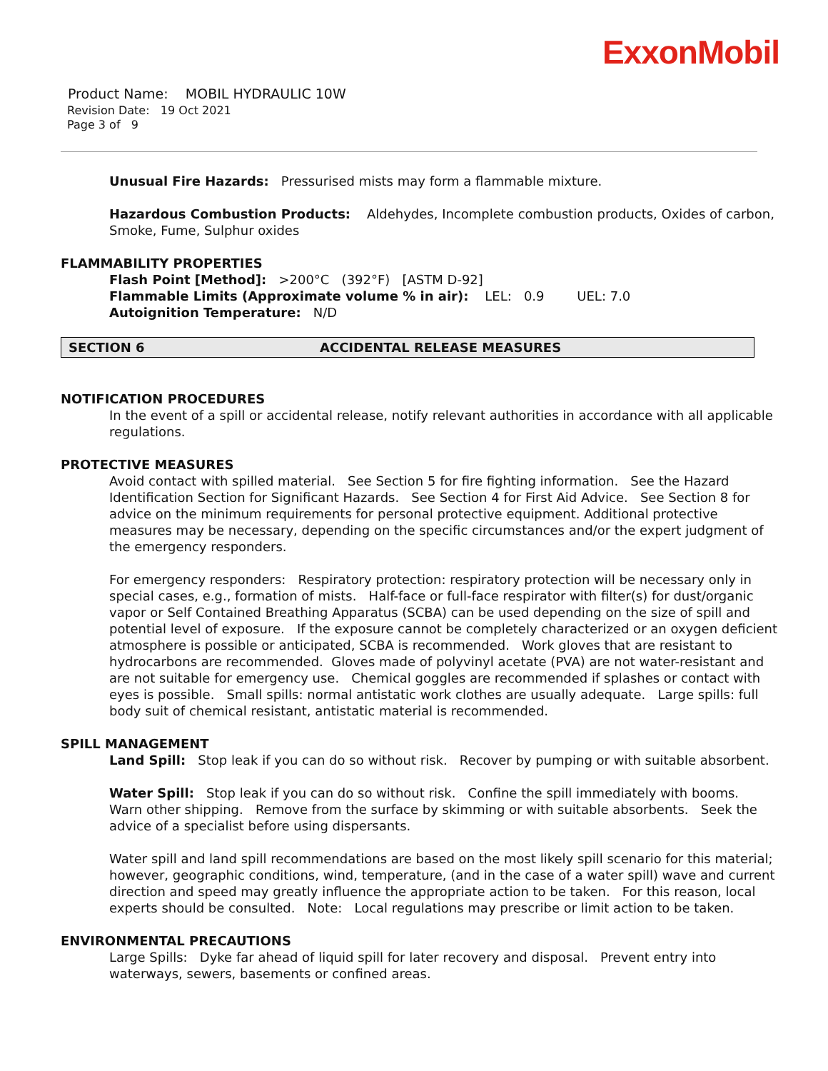ExxonMobil
Product Name: MOBIL HYDRAULIC 10W
Revision Date: 19 Oct 2021
Page 3 of 9
Unusual Fire Hazards: Pressurised mists may form a flammable mixture.
Hazardous Combustion Products: Aldehydes, Incomplete combustion products, Oxides of carbon, Smoke, Fume, Sulphur oxides
FLAMMABILITY PROPERTIES
Flash Point [Method]: >200°C (392°F) [ASTM D-92]
Flammable Limits (Approximate volume % in air): LEL: 0.9 UEL: 7.0
Autoignition Temperature: N/D
SECTION 6 ACCIDENTAL RELEASE MEASURES
NOTIFICATION PROCEDURES
In the event of a spill or accidental release, notify relevant authorities in accordance with all applicable regulations.
PROTECTIVE MEASURES
Avoid contact with spilled material. See Section 5 for fire fighting information. See the Hazard Identification Section for Significant Hazards. See Section 4 for First Aid Advice. See Section 8 for advice on the minimum requirements for personal protective equipment. Additional protective measures may be necessary, depending on the specific circumstances and/or the expert judgment of the emergency responders.
For emergency responders: Respiratory protection: respiratory protection will be necessary only in special cases, e.g., formation of mists. Half-face or full-face respirator with filter(s) for dust/organic vapor or Self Contained Breathing Apparatus (SCBA) can be used depending on the size of spill and potential level of exposure. If the exposure cannot be completely characterized or an oxygen deficient atmosphere is possible or anticipated, SCBA is recommended. Work gloves that are resistant to hydrocarbons are recommended. Gloves made of polyvinyl acetate (PVA) are not water-resistant and are not suitable for emergency use. Chemical goggles are recommended if splashes or contact with eyes is possible. Small spills: normal antistatic work clothes are usually adequate. Large spills: full body suit of chemical resistant, antistatic material is recommended.
SPILL MANAGEMENT
Land Spill: Stop leak if you can do so without risk. Recover by pumping or with suitable absorbent.
Water Spill: Stop leak if you can do so without risk. Confine the spill immediately with booms. Warn other shipping. Remove from the surface by skimming or with suitable absorbents. Seek the advice of a specialist before using dispersants.
Water spill and land spill recommendations are based on the most likely spill scenario for this material; however, geographic conditions, wind, temperature, (and in the case of a water spill) wave and current direction and speed may greatly influence the appropriate action to be taken. For this reason, local experts should be consulted. Note: Local regulations may prescribe or limit action to be taken.
ENVIRONMENTAL PRECAUTIONS
Large Spills: Dyke far ahead of liquid spill for later recovery and disposal. Prevent entry into waterways, sewers, basements or confined areas.